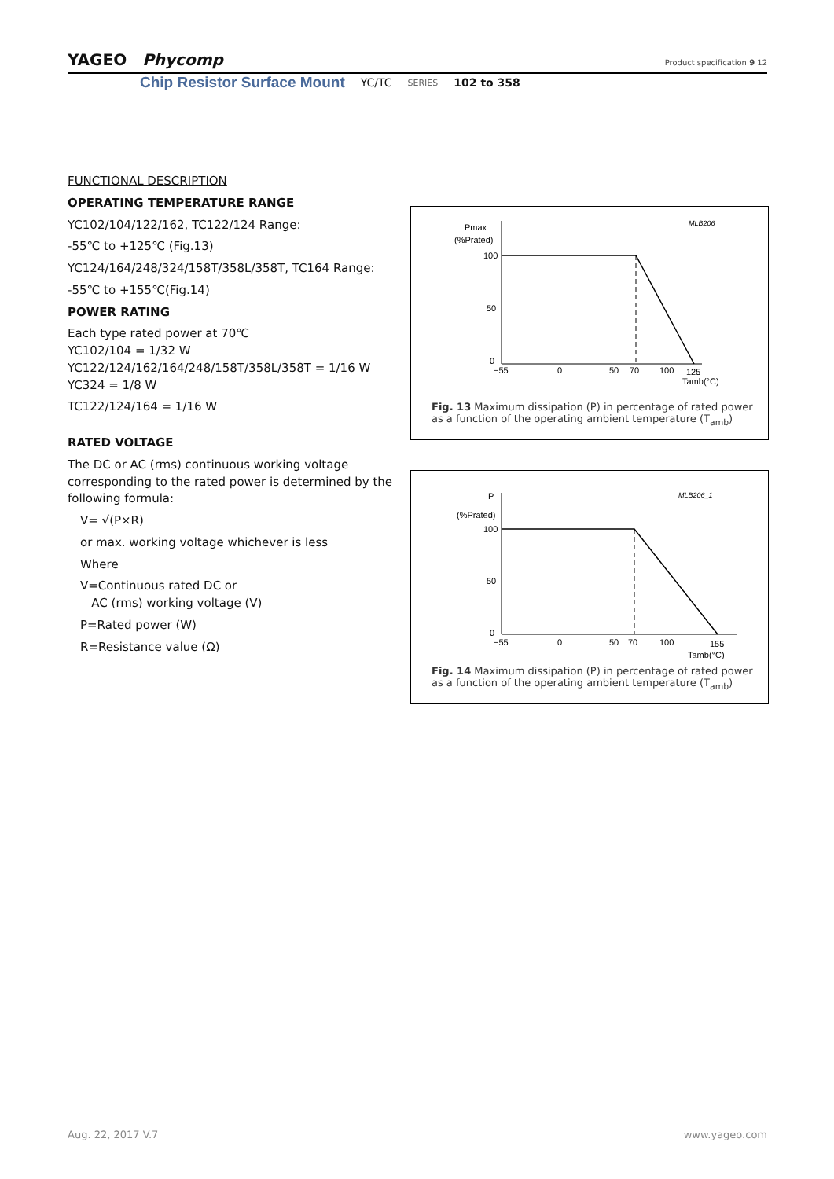YAGEO Phycomp
Product specification 9 12
Chip Resistor Surface Mount YC/TC SERIES 102 to 358
FUNCTIONAL DESCRIPTION
OPERATING TEMPERATURE RANGE
YC102/104/122/162, TC122/124 Range:
-55℃ to +125℃ (Fig.13)
YC124/164/248/324/158T/358L/358T, TC164 Range:
-55℃ to +155℃(Fig.14)
POWER RATING
Each type rated power at 70℃
YC102/104 = 1/32 W
YC122/124/162/164/248/158T/358L/358T = 1/16 W
YC324 = 1/8 W
TC122/124/164 = 1/16 W
RATED VOLTAGE
The DC or AC (rms) continuous working voltage corresponding to the rated power is determined by the following formula:
V= √(P×R)
or max. working voltage whichever is less
Where
V=Continuous rated DC or
AC (rms) working voltage (V)
P=Rated power (W)
R=Resistance value (Ω)
Pmax
(%Prated)
MLB206
100
50
0
−55
0
50
70
100
125
Tamb(°C)
Fig. 13 Maximum dissipation (P) in percentage of rated power as a function of the operating ambient temperature (T<sub>amb</sub>)
P
(%Prated)
MLB206_1
100
50
0
−55
0
50
70
100
155
Tamb(°C)
Fig. 14 Maximum dissipation (P) in percentage of rated power as a function of the operating ambient temperature (T<sub>amb</sub>)
Aug. 22, 2017 V.7 www.yageo.com